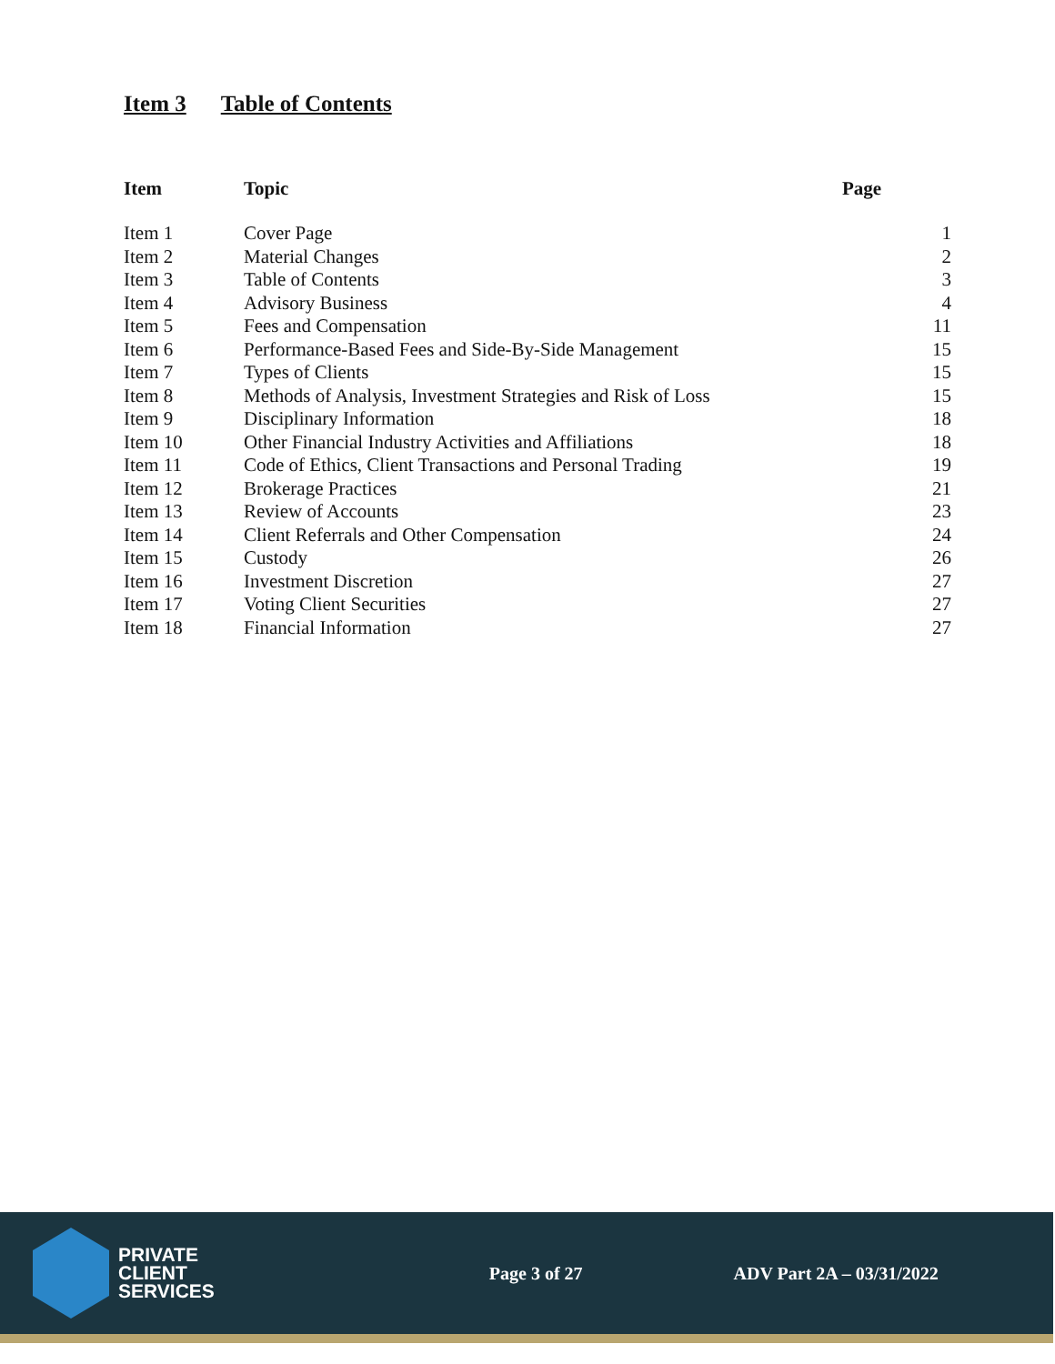Item 3 Table of Contents
| Item | Topic | Page |
| --- | --- | --- |
| Item 1 | Cover Page | 1 |
| Item 2 | Material Changes | 2 |
| Item 3 | Table of Contents | 3 |
| Item 4 | Advisory Business | 4 |
| Item 5 | Fees and Compensation | 11 |
| Item 6 | Performance-Based Fees and Side-By-Side Management | 15 |
| Item 7 | Types of Clients | 15 |
| Item 8 | Methods of Analysis, Investment Strategies and Risk of Loss | 15 |
| Item 9 | Disciplinary Information | 18 |
| Item 10 | Other Financial Industry Activities and Affiliations | 18 |
| Item 11 | Code of Ethics, Client Transactions and Personal Trading | 19 |
| Item 12 | Brokerage Practices | 21 |
| Item 13 | Review of Accounts | 23 |
| Item 14 | Client Referrals and Other Compensation | 24 |
| Item 15 | Custody | 26 |
| Item 16 | Investment Discretion | 27 |
| Item 17 | Voting Client Securities | 27 |
| Item 18 | Financial Information | 27 |
PRIVATE
CLIENT
SERVICES
Page 3 of 27 ADV Part 2A – 03/31/2022